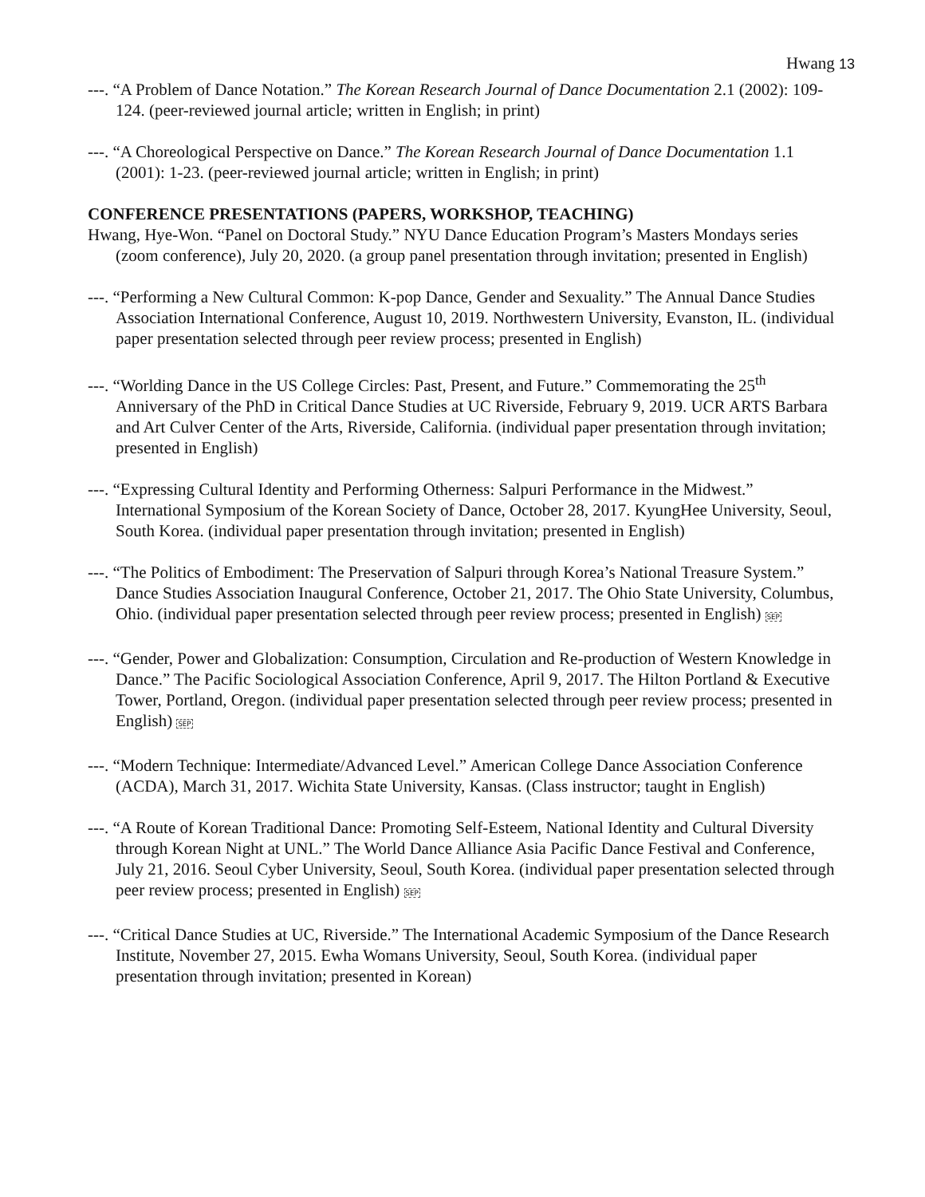Hwang 13
---. “A Problem of Dance Notation.” The Korean Research Journal of Dance Documentation 2.1 (2002): 109-124. (peer-reviewed journal article; written in English; in print)
---. “A Choreological Perspective on Dance.” The Korean Research Journal of Dance Documentation 1.1 (2001): 1-23. (peer-reviewed journal article; written in English; in print)
CONFERENCE PRESENTATIONS (PAPERS, WORKSHOP, TEACHING)
Hwang, Hye-Won. “Panel on Doctoral Study.” NYU Dance Education Program’s Masters Mondays series (zoom conference), July 20, 2020. (a group panel presentation through invitation; presented in English)
---. “Performing a New Cultural Common: K-pop Dance, Gender and Sexuality.” The Annual Dance Studies Association International Conference, August 10, 2019. Northwestern University, Evanston, IL. (individual paper presentation selected through peer review process; presented in English)
---. “Worlding Dance in the US College Circles: Past, Present, and Future.” Commemorating the 25<sup>th</sup> Anniversary of the PhD in Critical Dance Studies at UC Riverside, February 9, 2019. UCR ARTS Barbara and Art Culver Center of the Arts, Riverside, California. (individual paper presentation through invitation; presented in English)
---. “Expressing Cultural Identity and Performing Otherness: Salpuri Performance in the Midwest.” International Symposium of the Korean Society of Dance, October 28, 2017. KyungHee University, Seoul, South Korea. (individual paper presentation through invitation; presented in English)
---. “The Politics of Embodiment: The Preservation of Salpuri through Korea’s National Treasure System.” Dance Studies Association Inaugural Conference, October 21, 2017. The Ohio State University, Columbus, Ohio. (individual paper presentation selected through peer review process; presented in English) SEP
---. “Gender, Power and Globalization: Consumption, Circulation and Re-production of Western Knowledge in Dance.” The Pacific Sociological Association Conference, April 9, 2017. The Hilton Portland & Executive Tower, Portland, Oregon. (individual paper presentation selected through peer review process; presented in English) SEP
---. “Modern Technique: Intermediate/Advanced Level.” American College Dance Association Conference (ACDA), March 31, 2017. Wichita State University, Kansas. (Class instructor; taught in English)
---. “A Route of Korean Traditional Dance: Promoting Self-Esteem, National Identity and Cultural Diversity through Korean Night at UNL.” The World Dance Alliance Asia Pacific Dance Festival and Conference, July 21, 2016. Seoul Cyber University, Seoul, South Korea. (individual paper presentation selected through peer review process; presented in English) SEP
---. “Critical Dance Studies at UC, Riverside.” The International Academic Symposium of the Dance Research Institute, November 27, 2015. Ewha Womans University, Seoul, South Korea. (individual paper presentation through invitation; presented in Korean)